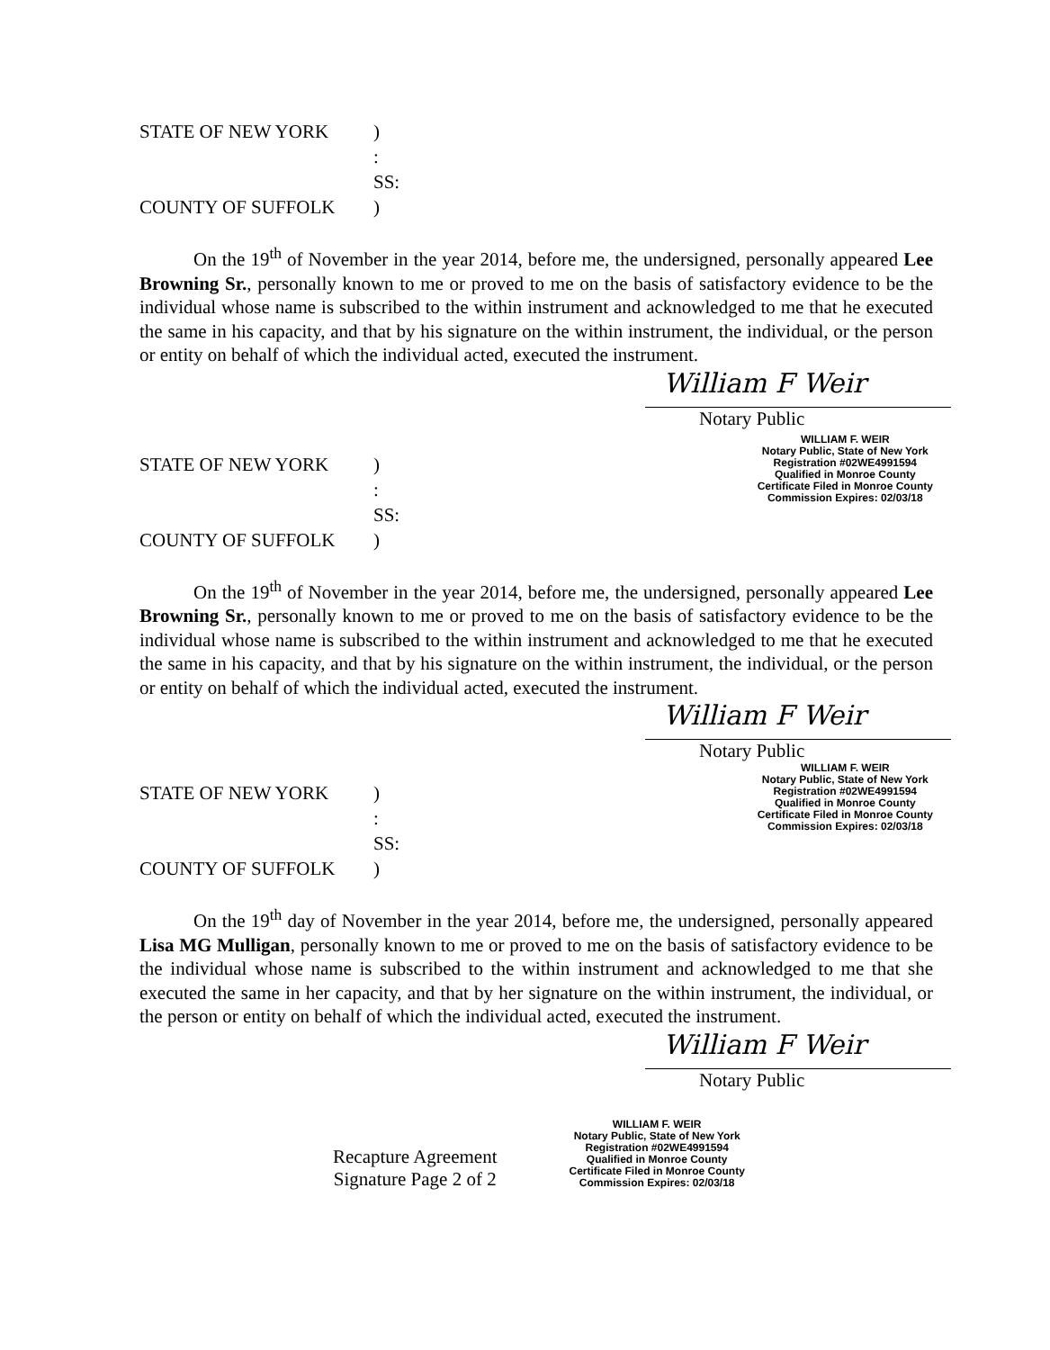STATE OF NEW YORK
)
: SS:
COUNTY OF SUFFOLK
)
On the 19<sup>th</sup> of November in the year 2014, before me, the undersigned, personally appeared Lee Browning Sr., personally known to me or proved to me on the basis of satisfactory evidence to be the individual whose name is subscribed to the within instrument and acknowledged to me that he executed the same in his capacity, and that by his signature on the within instrument, the individual, or the person or entity on behalf of which the individual acted, executed the instrument.
William F Weir
Notary Public
STATE OF NEW YORK
)
: SS:
COUNTY OF SUFFOLK
)
WILLIAM F. WEIR
Notary Public, State of New York
Registration #02WE4991594
Qualified in Monroe County
Certificate Filed in Monroe County
Commission Expires: 02/03/18
On the 19<sup>th</sup> of November in the year 2014, before me, the undersigned, personally appeared Lee Browning Sr., personally known to me or proved to me on the basis of satisfactory evidence to be the individual whose name is subscribed to the within instrument and acknowledged to me that he executed the same in his capacity, and that by his signature on the within instrument, the individual, or the person or entity on behalf of which the individual acted, executed the instrument.
William F Weir
Notary Public
STATE OF NEW YORK
)
: SS:
COUNTY OF SUFFOLK
)
WILLIAM F. WEIR
Notary Public, State of New York
Registration #02WE4991594
Qualified in Monroe County
Certificate Filed in Monroe County
Commission Expires: 02/03/18
On the 19<sup>th</sup> day of November in the year 2014, before me, the undersigned, personally appeared Lisa MG Mulligan, personally known to me or proved to me on the basis of satisfactory evidence to be the individual whose name is subscribed to the within instrument and acknowledged to me that she executed the same in her capacity, and that by her signature on the within instrument, the individual, or the person or entity on behalf of which the individual acted, executed the instrument.
William F Weir
Notary Public
Recapture Agreement
Signature Page 2 of 2
WILLIAM F. WEIR
Notary Public, State of New York
Registration #02WE4991594
Qualified in Monroe County
Certificate Filed in Monroe County
Commission Expires: 02/03/18